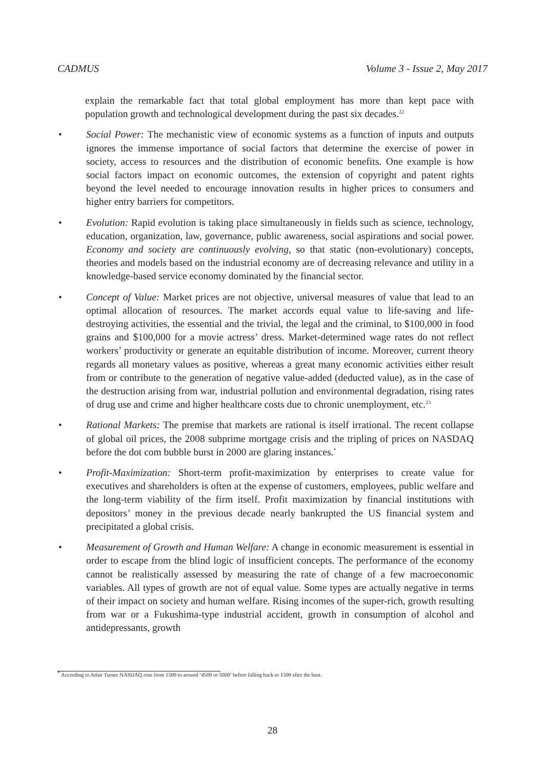CADMUS Volume 3 - Issue 2, May 2017
explain the remarkable fact that total global employment has more than kept pace with population growth and technological development during the past six decades.<sup>22</sup>
• Social Power: The mechanistic view of economic systems as a function of inputs and outputs ignores the immense importance of social factors that determine the exercise of power in society, access to resources and the distribution of economic benefits. One example is how social factors impact on economic outcomes, the extension of copyright and patent rights beyond the level needed to encourage innovation results in higher prices to consumers and higher entry barriers for competitors.
• Evolution: Rapid evolution is taking place simultaneously in fields such as science, technology, education, organization, law, governance, public awareness, social aspirations and social power. Economy and society are continuously evolving, so that static (non-evolutionary) concepts, theories and models based on the industrial economy are of decreasing relevance and utility in a knowledge-based service economy dominated by the financial sector.
• Concept of Value: Market prices are not objective, universal measures of value that lead to an optimal allocation of resources. The market accords equal value to life-saving and life-destroying activities, the essential and the trivial, the legal and the criminal, to $100,000 in food grains and $100,000 for a movie actress’ dress. Market-determined wage rates do not reflect workers’ productivity or generate an equitable distribution of income. Moreover, current theory regards all monetary values as positive, whereas a great many economic activities either result from or contribute to the generation of negative value-added (deducted value), as in the case of the destruction arising from war, industrial pollution and environmental degradation, rising rates of drug use and crime and higher healthcare costs due to chronic unemployment, etc.<sup>23</sup>
• Rational Markets: The premise that markets are rational is itself irrational. The recent collapse of global oil prices, the 2008 subprime mortgage crisis and the tripling of prices on NASDAQ before the dot com bubble burst in 2000 are glaring instances.<sup>*</sup>
• Profit-Maximization: Short-term profit-maximization by enterprises to create value for executives and shareholders is often at the expense of customers, employees, public welfare and the long-term viability of the firm itself. Profit maximization by financial institutions with depositors’ money in the previous decade nearly bankrupted the US financial system and precipitated a global crisis.
• Measurement of Growth and Human Welfare: A change in economic measurement is essential in order to escape from the blind logic of insufficient concepts. The performance of the economy cannot be realistically assessed by measuring the rate of change of a few macroeconomic variables. All types of growth are not of equal value. Some types are actually negative in terms of their impact on society and human welfare. Rising incomes of the super-rich, growth resulting from war or a Fukushima-type industrial accident, growth in consumption of alcohol and antidepressants, growth
<sup>*</sup> According to Adair Turner NASDAQ rose from 1500 to around ‘4500 or 5000’ before falling back to 1500 after the bust.
28